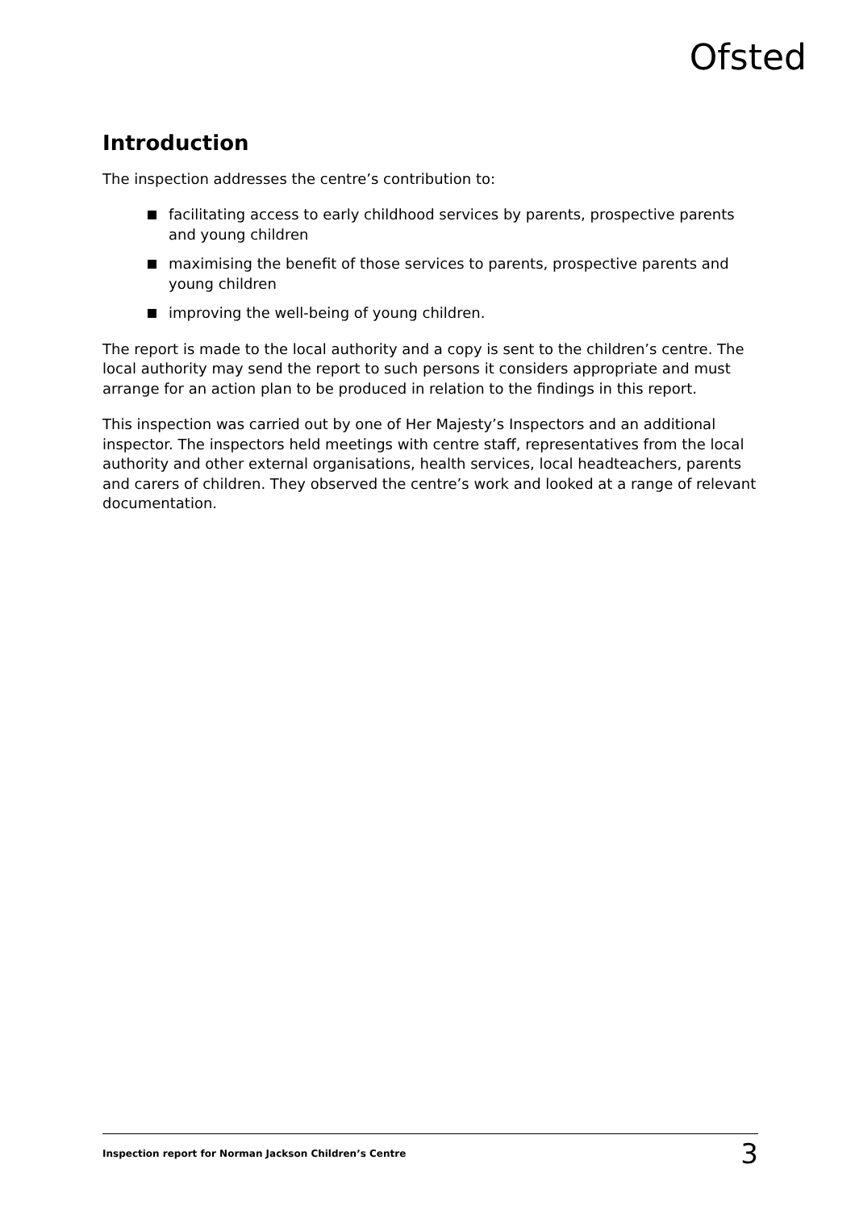Ofsted
Introduction
The inspection addresses the centre’s contribution to:
facilitating access to early childhood services by parents, prospective parents and young children
maximising the benefit of those services to parents, prospective parents and young children
improving the well-being of young children.
The report is made to the local authority and a copy is sent to the children’s centre. The local authority may send the report to such persons it considers appropriate and must arrange for an action plan to be produced in relation to the findings in this report.
This inspection was carried out by one of Her Majesty’s Inspectors and an additional inspector. The inspectors held meetings with centre staff, representatives from the local authority and other external organisations, health services, local headteachers, parents and carers of children. They observed the centre’s work and looked at a range of relevant documentation.
Inspection report for Norman Jackson Children’s Centre 3